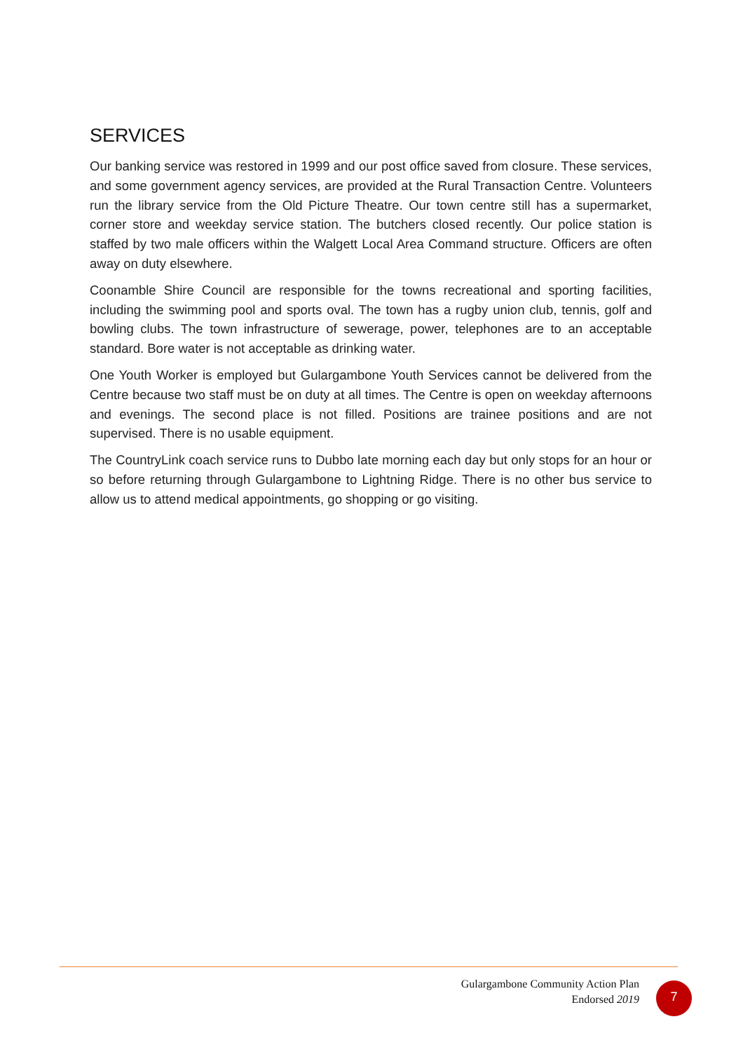SERVICES
Our banking service was restored in 1999 and our post office saved from closure. These services, and some government agency services, are provided at the Rural Transaction Centre. Volunteers run the library service from the Old Picture Theatre. Our town centre still has a supermarket, corner store and weekday service station. The butchers closed recently. Our police station is staffed by two male officers within the Walgett Local Area Command structure. Officers are often away on duty elsewhere.
Coonamble Shire Council are responsible for the towns recreational and sporting facilities, including the swimming pool and sports oval. The town has a rugby union club, tennis, golf and bowling clubs. The town infrastructure of sewerage, power, telephones are to an acceptable standard. Bore water is not acceptable as drinking water.
One Youth Worker is employed but Gulargambone Youth Services cannot be delivered from the Centre because two staff must be on duty at all times. The Centre is open on weekday afternoons and evenings. The second place is not filled. Positions are trainee positions and are not supervised. There is no usable equipment.
The CountryLink coach service runs to Dubbo late morning each day but only stops for an hour or so before returning through Gulargambone to Lightning Ridge. There is no other bus service to allow us to attend medical appointments, go shopping or go visiting.
Gulargambone Community Action Plan
Endorsed 2019
7